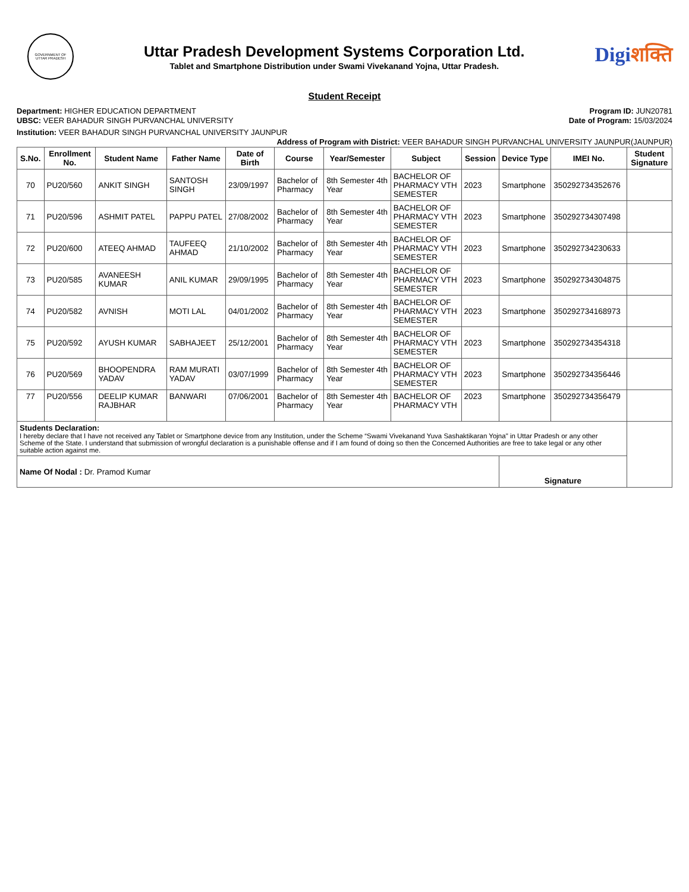GOVERNMENT OF UTTAR PRADESH
Uttar Pradesh Development Systems Corporation Ltd.
Tablet and Smartphone Distribution under Swami Vivekanand Yojna, Uttar Pradesh.
Digiशक्ति
Student Receipt
Department: HIGHER EDUCATION DEPARTMENT
UBSC: VEER BAHADUR SINGH PURVANCHAL UNIVERSITY
Program ID: JUN20781
Date of Program: 15/03/2024
Institution: VEER BAHADUR SINGH PURVANCHAL UNIVERSITY JAUNPUR
Address of Program with District: VEER BAHADUR SINGH PURVANCHAL UNIVERSITY JAUNPUR(JAUNPUR)
| S.No. | Enrollment No. | Student Name | Father Name | Date of Birth | Course | Year/Semester | Subject | Session | Device Type | IMEI No. | Student Signature |
| --- | --- | --- | --- | --- | --- | --- | --- | --- | --- | --- | --- |
| 70 | PU20/560 | ANKIT SINGH | SANTOSH SINGH | 23/09/1997 | Bachelor of Pharmacy | 8th Semester 4th Year | BACHELOR OF PHARMACY VTH SEMESTER | 2023 | Smartphone | 350292734352676 | |
| 71 | PU20/596 | ASHMIT PATEL | PAPPU PATEL | 27/08/2002 | Bachelor of Pharmacy | 8th Semester 4th Year | BACHELOR OF PHARMACY VTH SEMESTER | 2023 | Smartphone | 350292734307498 | |
| 72 | PU20/600 | ATEEQ AHMAD | TAUFEEQ AHMAD | 21/10/2002 | Bachelor of Pharmacy | 8th Semester 4th Year | BACHELOR OF PHARMACY VTH SEMESTER | 2023 | Smartphone | 350292734230633 | |
| 73 | PU20/585 | AVANEESH KUMAR | ANIL KUMAR | 29/09/1995 | Bachelor of Pharmacy | 8th Semester 4th Year | BACHELOR OF PHARMACY VTH SEMESTER | 2023 | Smartphone | 350292734304875 | |
| 74 | PU20/582 | AVNISH | MOTI LAL | 04/01/2002 | Bachelor of Pharmacy | 8th Semester 4th Year | BACHELOR OF PHARMACY VTH SEMESTER | 2023 | Smartphone | 350292734168973 | |
| 75 | PU20/592 | AYUSH KUMAR | SABHAJEET | 25/12/2001 | Bachelor of Pharmacy | 8th Semester 4th Year | BACHELOR OF PHARMACY VTH SEMESTER | 2023 | Smartphone | 350292734354318 | |
| 76 | PU20/569 | BHOOPENDRA YADAV | RAM MURATI YADAV | 03/07/1999 | Bachelor of Pharmacy | 8th Semester 4th Year | BACHELOR OF PHARMACY VTH SEMESTER | 2023 | Smartphone | 350292734356446 | |
| 77 | PU20/556 | DEELIP KUMAR RAJBHAR | BANWARI | 07/06/2001 | Bachelor of Pharmacy | 8th Semester 4th Year | BACHELOR OF PHARMACY VTH | 2023 | Smartphone | 350292734356479 | |
| Students Declaration: I hereby declare that I have not received any Tablet or Smartphone device from any Institution, under the Scheme “Swami Vivekanand Yuva Sashaktikaran Yojna" in Uttar Pradesh or any other Scheme of the State. I understand that submission of wrongful declaration is a punishable offense and if I am found of doing so then the Concerned Authorities are free to take legal or any other suitable action against me. | | | | | | | | | | | |
| Name Of Nodal : Dr. Pramod Kumar | | | | | | | | | Signature | | |